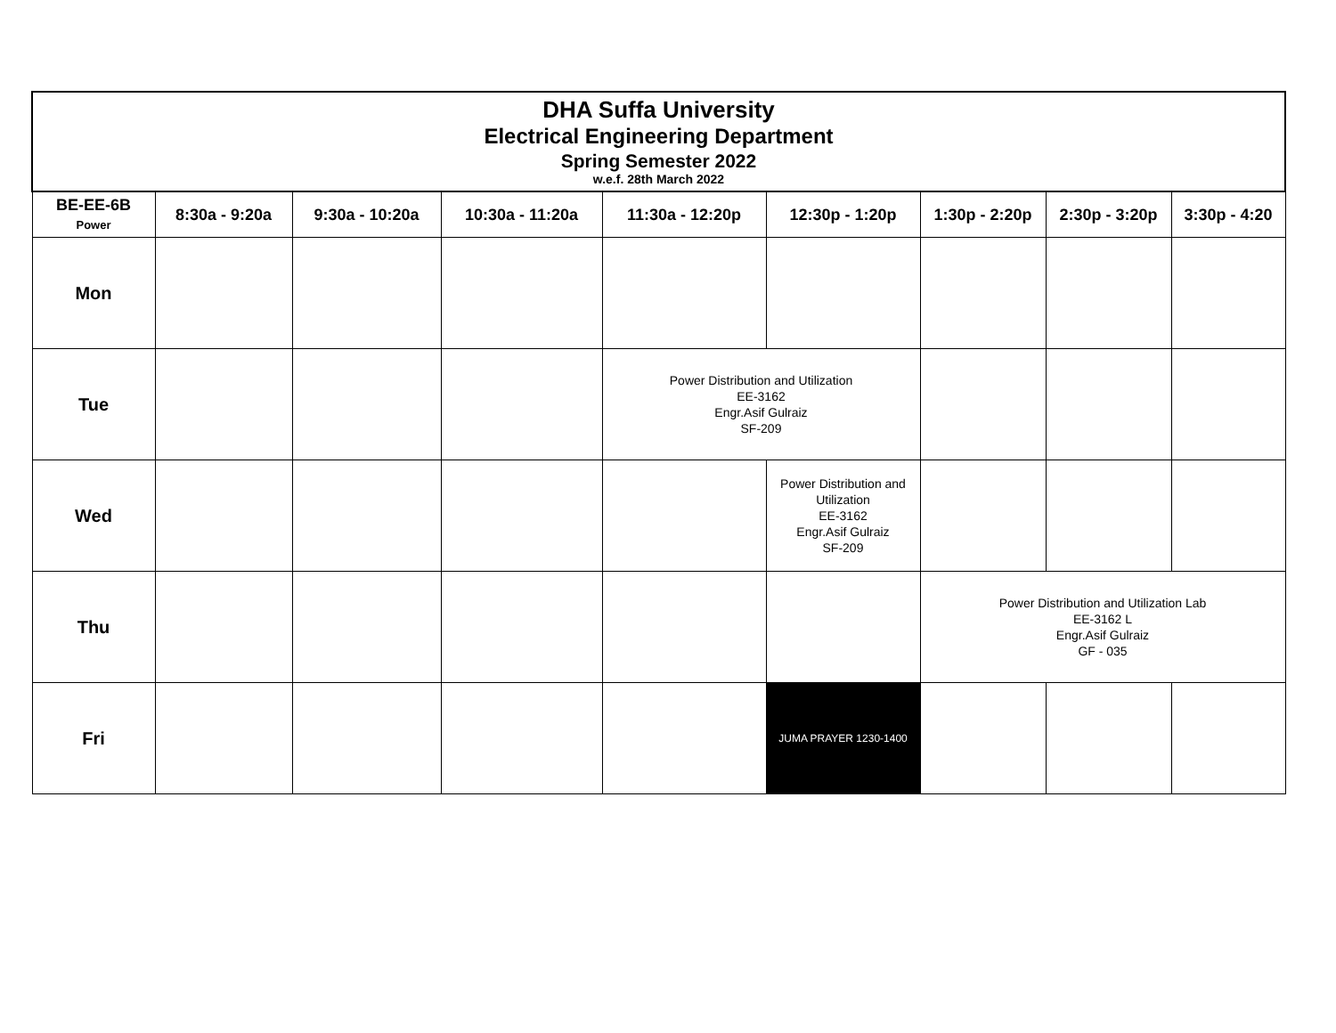| DHA Suffa University Electrical Engineering Department Spring Semester 2022 w.e.f. 28th March 2022 | | | | | | | | |
| BE-EE-6B Power | 8:30a - 9:20a | 9:30a - 10:20a | 10:30a - 11:20a | 11:30a - 12:20p | 12:30p - 1:20p | 1:30p - 2:20p | 2:30p - 3:20p | 3:30p - 4:20 |
| Mon | | | | | | | | |
| Tue | | | | Power Distribution and Utilization EE-3162 Engr.Asif Gulraiz SF-209 | | | | |
| Wed | | | | | Power Distribution and Utilization EE-3162 Engr.Asif Gulraiz SF-209 | | | |
| Thu | | | | | | Power Distribution and Utilization Lab EE-3162 L Engr.Asif Gulraiz GF - 035 | | |
| Fri | | | | | JUMA PRAYER 1230-1400 | | | |